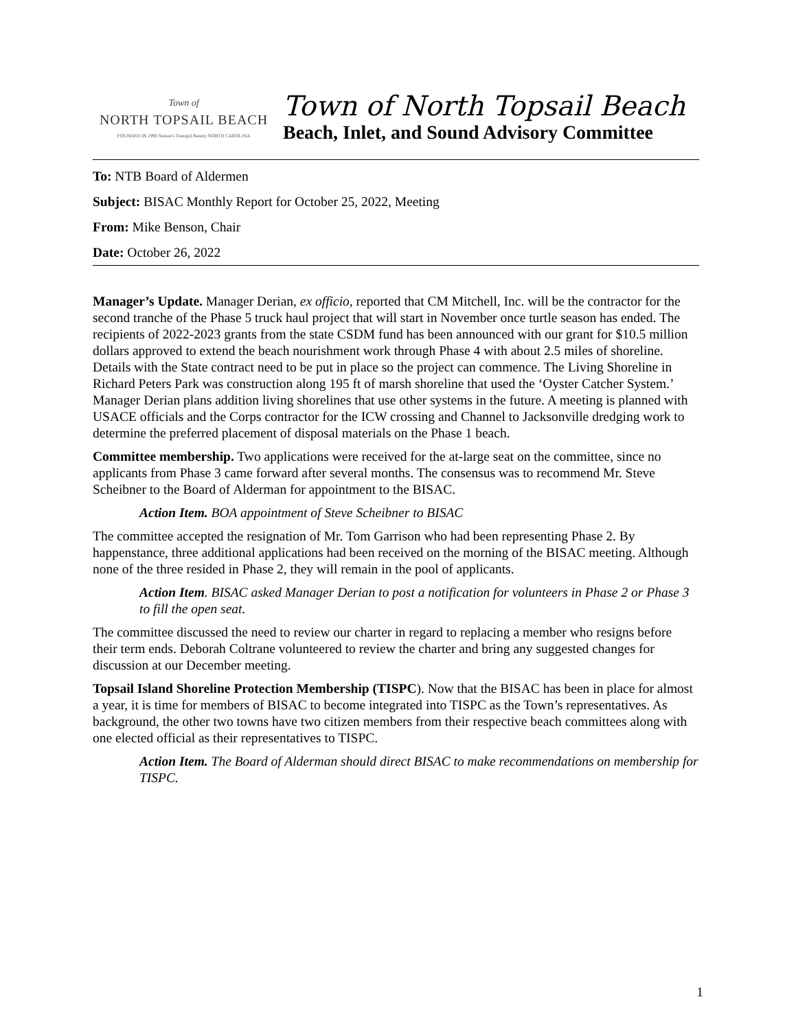Town of
NORTH TOPSAIL BEACH
FOUNDED IN 1990 Nature's Tranquil Beauty NORTH CAROLINA
Town of North Topsail Beach
Beach, Inlet, and Sound Advisory Committee
To: NTB Board of Aldermen
Subject: BISAC Monthly Report for October 25, 2022, Meeting
From: Mike Benson, Chair
Date: October 26, 2022
Manager’s Update. Manager Derian, ex officio, reported that CM Mitchell, Inc. will be the contractor for the second tranche of the Phase 5 truck haul project that will start in November once turtle season has ended. The recipients of 2022-2023 grants from the state CSDM fund has been announced with our grant for $10.5 million dollars approved to extend the beach nourishment work through Phase 4 with about 2.5 miles of shoreline. Details with the State contract need to be put in place so the project can commence. The Living Shoreline in Richard Peters Park was construction along 195 ft of marsh shoreline that used the ‘Oyster Catcher System.’ Manager Derian plans addition living shorelines that use other systems in the future. A meeting is planned with USACE officials and the Corps contractor for the ICW crossing and Channel to Jacksonville dredging work to determine the preferred placement of disposal materials on the Phase 1 beach.
Committee membership. Two applications were received for the at-large seat on the committee, since no applicants from Phase 3 came forward after several months. The consensus was to recommend Mr. Steve Scheibner to the Board of Alderman for appointment to the BISAC.
Action Item. BOA appointment of Steve Scheibner to BISAC
The committee accepted the resignation of Mr. Tom Garrison who had been representing Phase 2. By happenstance, three additional applications had been received on the morning of the BISAC meeting. Although none of the three resided in Phase 2, they will remain in the pool of applicants.
Action Item. BISAC asked Manager Derian to post a notification for volunteers in Phase 2 or Phase 3 to fill the open seat.
The committee discussed the need to review our charter in regard to replacing a member who resigns before their term ends. Deborah Coltrane volunteered to review the charter and bring any suggested changes for discussion at our December meeting.
Topsail Island Shoreline Protection Membership (TISPC). Now that the BISAC has been in place for almost a year, it is time for members of BISAC to become integrated into TISPC as the Town’s representatives. As background, the other two towns have two citizen members from their respective beach committees along with one elected official as their representatives to TISPC.
Action Item. The Board of Alderman should direct BISAC to make recommendations on membership for TISPC.
1